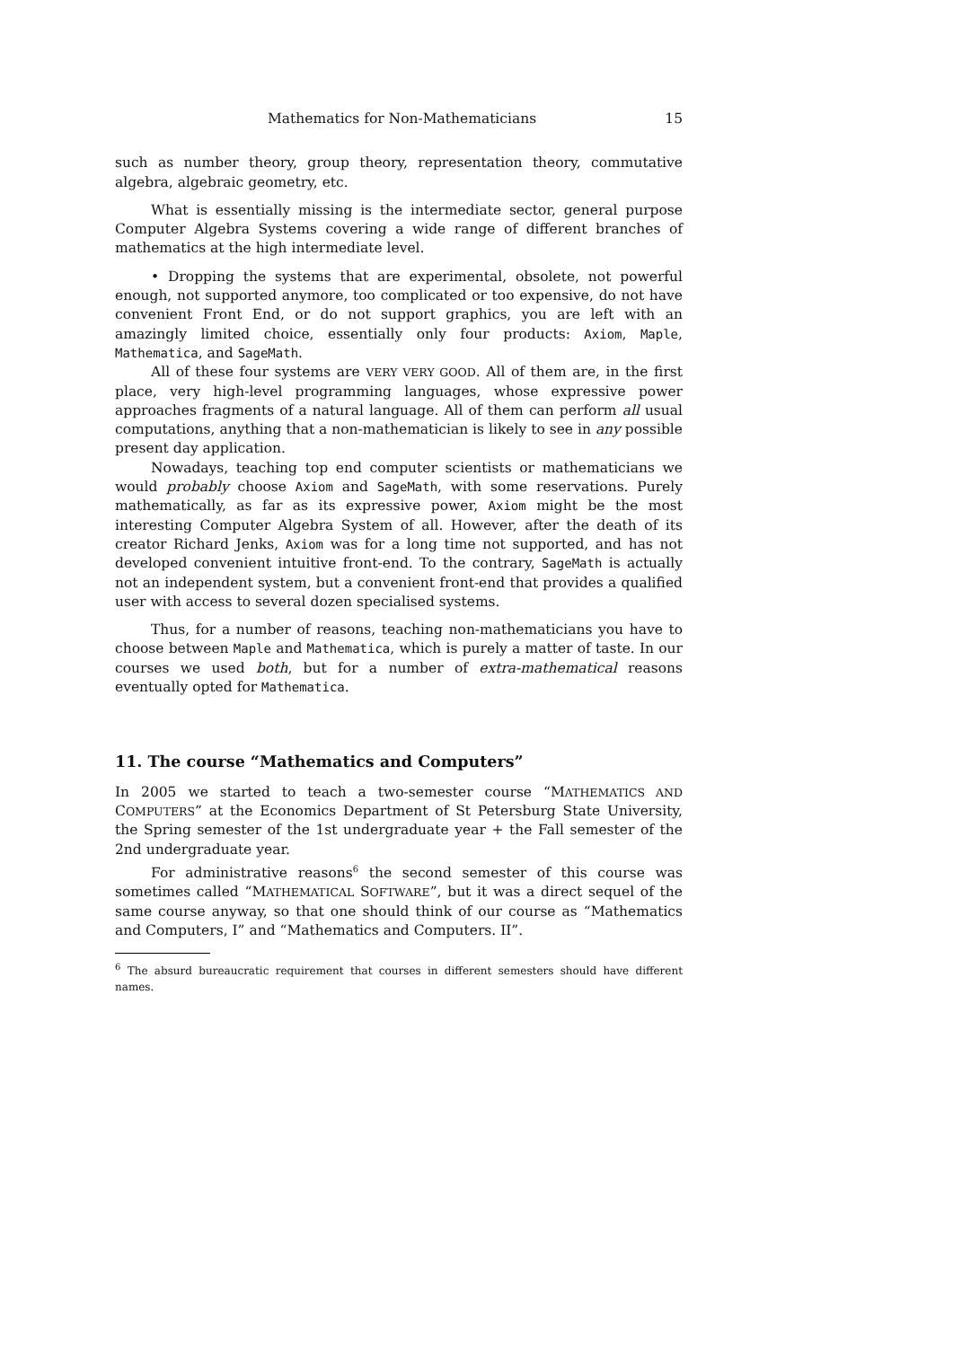Mathematics for Non-Mathematicians 15
such as number theory, group theory, representation theory, commutative algebra, algebraic geometry, etc.
What is essentially missing is the intermediate sector, general purpose Computer Algebra Systems covering a wide range of different branches of mathematics at the high intermediate level.
• Dropping the systems that are experimental, obsolete, not powerful enough, not supported anymore, too complicated or too expensive, do not have convenient Front End, or do not support graphics, you are left with an amazingly limited choice, essentially only four products: Axiom, Maple, Mathematica, and SageMath.
All of these four systems are VERY VERY GOOD. All of them are, in the first place, very high-level programming languages, whose expressive power approaches fragments of a natural language. All of them can perform all usual computations, anything that a non-mathematician is likely to see in any possible present day application.
Nowadays, teaching top end computer scientists or mathematicians we would probably choose Axiom and SageMath, with some reservations. Purely mathematically, as far as its expressive power, Axiom might be the most interesting Computer Algebra System of all. However, after the death of its creator Richard Jenks, Axiom was for a long time not supported, and has not developed convenient intuitive front-end. To the contrary, SageMath is actually not an independent system, but a convenient front-end that provides a qualified user with access to several dozen specialised systems.
Thus, for a number of reasons, teaching non-mathematicians you have to choose between Maple and Mathematica, which is purely a matter of taste. In our courses we used both, but for a number of extra-mathematical reasons eventually opted for Mathematica.
11. The course “Mathematics and Computers”
In 2005 we started to teach a two-semester course “MATHEMATICS AND COMPUTERS” at the Economics Department of St Petersburg State University, the Spring semester of the 1st undergraduate year + the Fall semester of the 2nd undergraduate year.
For administrative reasons<sup>6</sup> the second semester of this course was sometimes called “MATHEMATICAL SOFTWARE”, but it was a direct sequel of the same course anyway, so that one should think of our course as “Mathematics and Computers, I” and “Mathematics and Computers. II”.
<sup>6</sup> The absurd bureaucratic requirement that courses in different semesters should have different names.